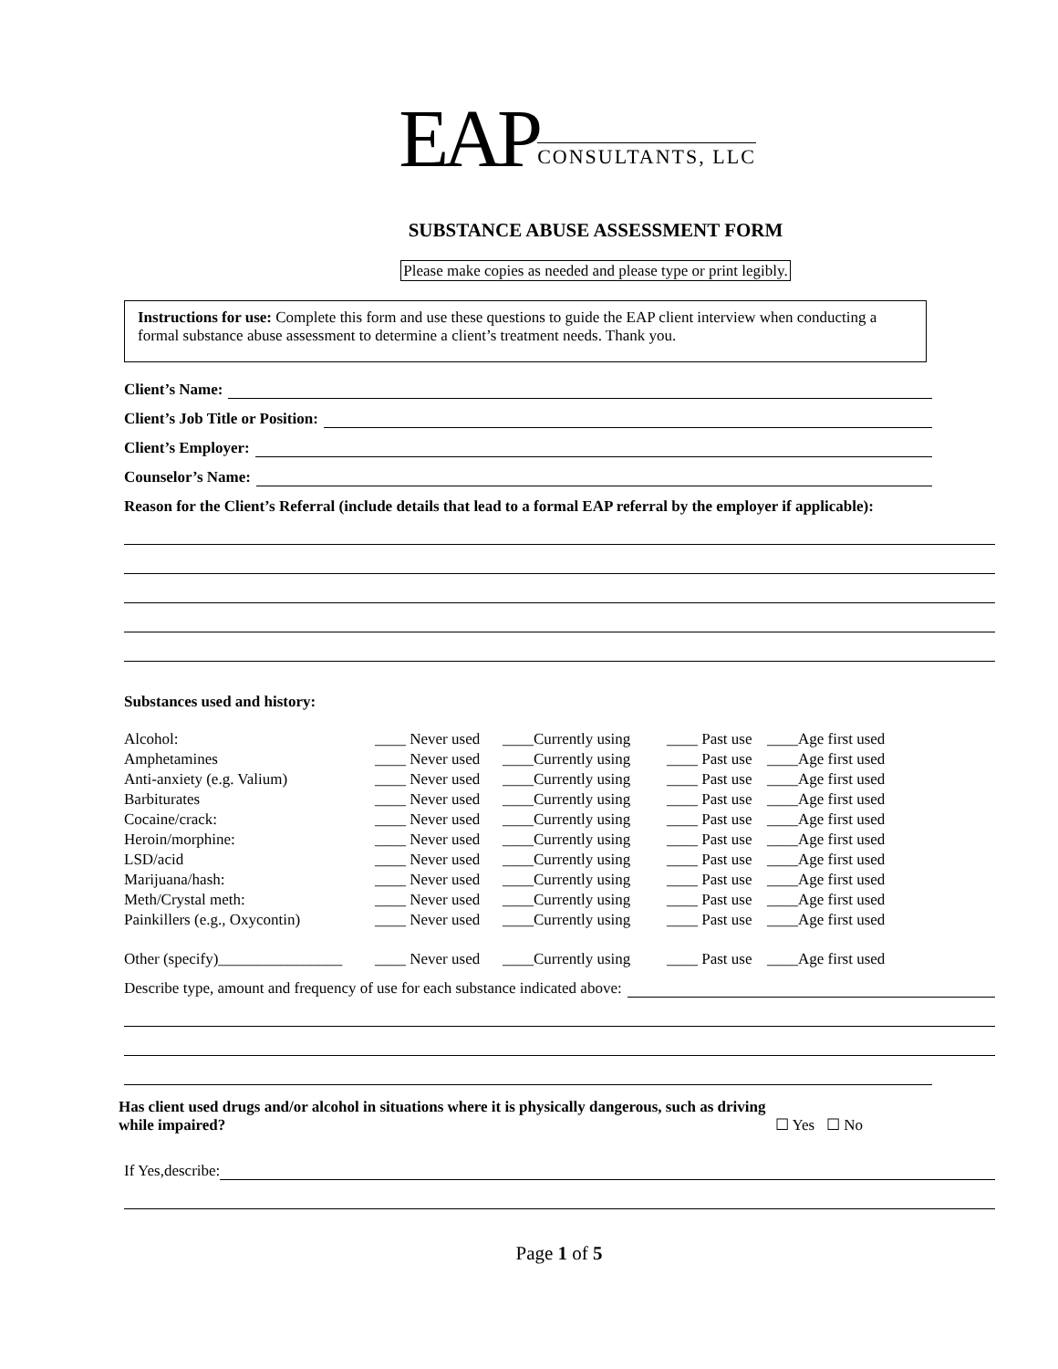EAP CONSULTANTS, LLC
SUBSTANCE ABUSE ASSESSMENT FORM
Please make copies as needed and please type or print legibly.
Instructions for use: Complete this form and use these questions to guide the EAP client interview when conducting a formal substance abuse assessment to determine a client’s treatment needs. Thank you.
Client’s Name:
Client’s Job Title or Position:
Client’s Employer:
Counselor’s Name:
Reason for the Client’s Referral (include details that lead to a formal EAP referral by the employer if applicable):
Substances used and history:
| Alcohol: | ____ Never used | ____Currently using | ____ Past use | ____Age first used |
| Amphetamines | ____ Never used | ____Currently using | ____ Past use | ____Age first used |
| Anti-anxiety (e.g. Valium) | ____ Never used | ____Currently using | ____ Past use | ____Age first used |
| Barbiturates | ____ Never used | ____Currently using | ____ Past use | ____Age first used |
| Cocaine/crack: | ____ Never used | ____Currently using | ____ Past use | ____Age first used |
| Heroin/morphine: | ____ Never used | ____Currently using | ____ Past use | ____Age first used |
| LSD/acid | ____ Never used | ____Currently using | ____ Past use | ____Age first used |
| Marijuana/hash: | ____ Never used | ____Currently using | ____ Past use | ____Age first used |
| Meth/Crystal meth: | ____ Never used | ____Currently using | ____ Past use | ____Age first used |
| Painkillers (e.g., Oxycontin) | ____ Never used | ____Currently using | ____ Past use | ____Age first used |
| Other (specify)________________ | ____ Never used | ____Currently using | ____ Past use | ____Age first used |
Describe type, amount and frequency of use for each substance indicated above:
Has client used drugs and/or alcohol in situations where it is physically dangerous, such as driving while impaired? ☐ Yes ☐ No
If Yes,describe:
Page 1 of 5